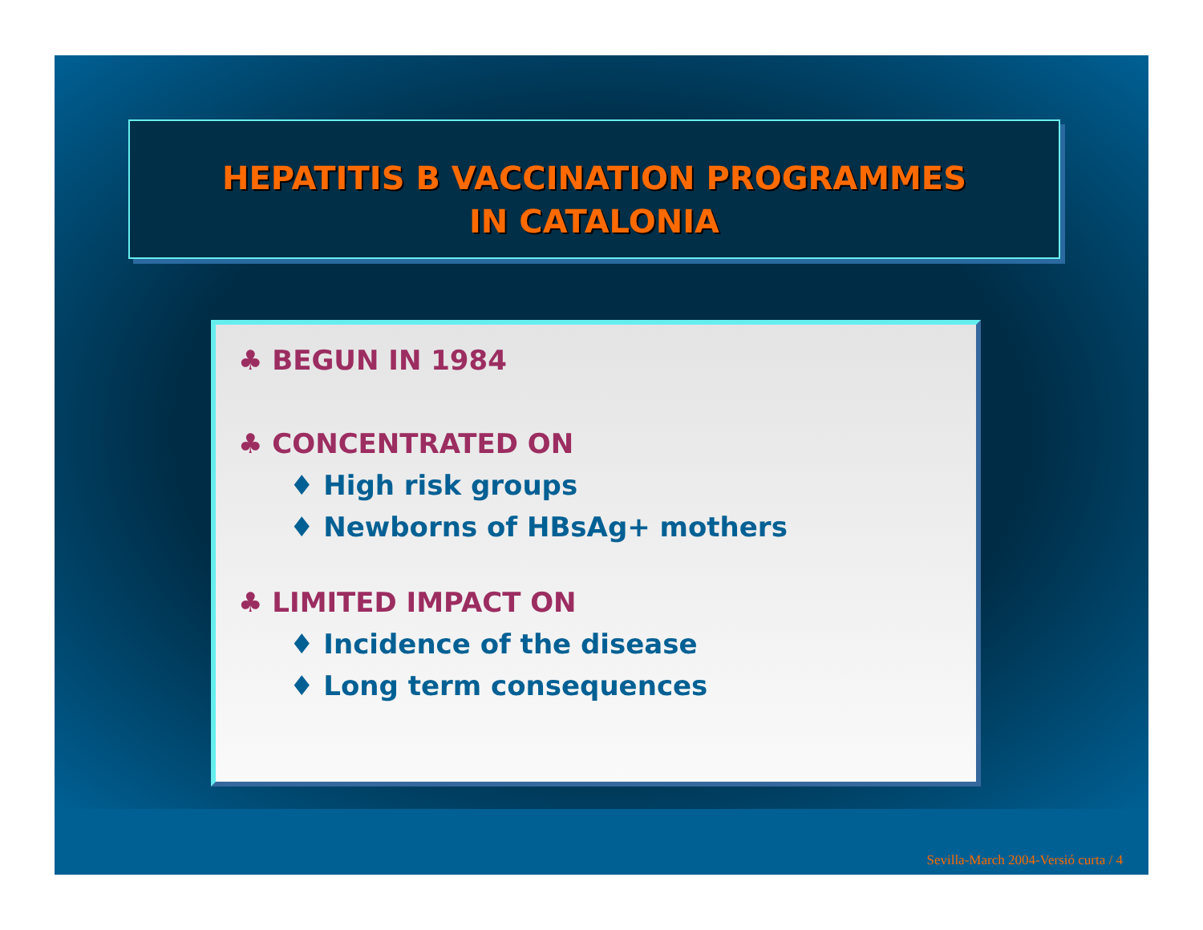HEPATITIS B VACCINATION PROGRAMMES
IN CATALONIA
♣ BEGUN IN 1984
♣ CONCENTRATED ON
♦ High risk groups
♦ Newborns of HBsAg+ mothers
♣ LIMITED IMPACT ON
♦ Incidence of the disease
♦ Long term consequences
Sevilla-March 2004-Versió curta / 4